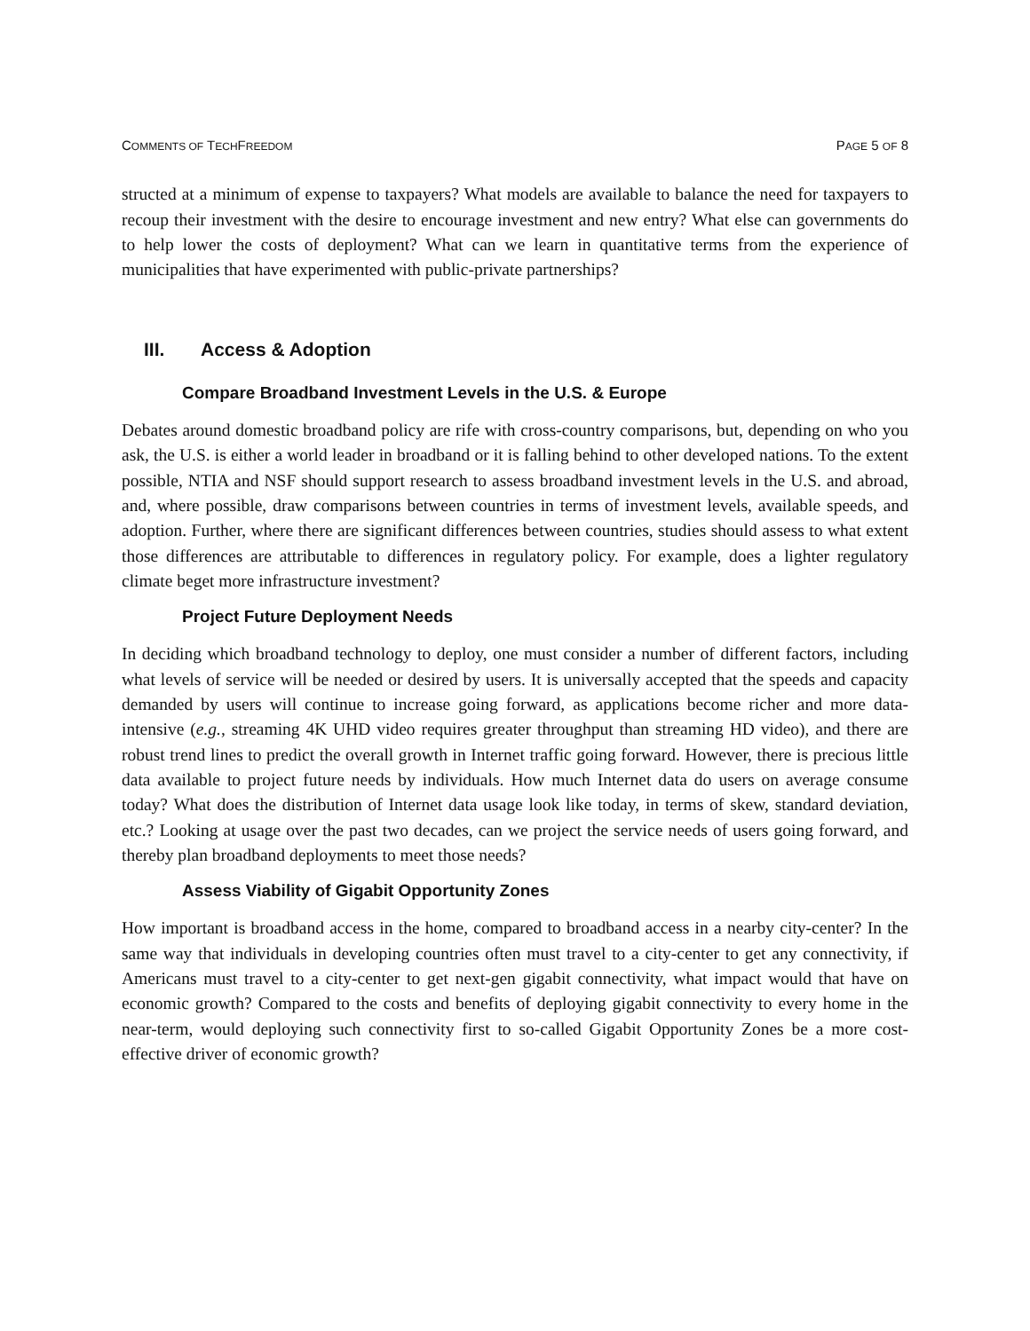COMMENTS OF TECHFREEDOM PAGE 5 OF 8
structed at a minimum of expense to taxpayers? What models are available to balance the need for taxpayers to recoup their investment with the desire to encourage investment and new entry? What else can governments do to help lower the costs of deployment? What can we learn in quantitative terms from the experience of municipalities that have experimented with public-private partnerships?
III. Access & Adoption
Compare Broadband Investment Levels in the U.S. & Europe
Debates around domestic broadband policy are rife with cross-country comparisons, but, depending on who you ask, the U.S. is either a world leader in broadband or it is falling behind to other developed nations. To the extent possible, NTIA and NSF should support research to assess broadband investment levels in the U.S. and abroad, and, where possible, draw comparisons between countries in terms of investment levels, available speeds, and adoption. Further, where there are significant differences between countries, studies should assess to what extent those differences are attributable to differences in regulatory policy. For example, does a lighter regulatory climate beget more infrastructure investment?
Project Future Deployment Needs
In deciding which broadband technology to deploy, one must consider a number of different factors, including what levels of service will be needed or desired by users. It is universally accepted that the speeds and capacity demanded by users will continue to increase going forward, as applications become richer and more data-intensive (e.g., streaming 4K UHD video requires greater throughput than streaming HD video), and there are robust trend lines to predict the overall growth in Internet traffic going forward. However, there is precious little data available to project future needs by individuals. How much Internet data do users on average consume today? What does the distribution of Internet data usage look like today, in terms of skew, standard deviation, etc.? Looking at usage over the past two decades, can we project the service needs of users going forward, and thereby plan broadband deployments to meet those needs?
Assess Viability of Gigabit Opportunity Zones
How important is broadband access in the home, compared to broadband access in a nearby city-center? In the same way that individuals in developing countries often must travel to a city-center to get any connectivity, if Americans must travel to a city-center to get next-gen gigabit connectivity, what impact would that have on economic growth? Compared to the costs and benefits of deploying gigabit connectivity to every home in the near-term, would deploying such connectivity first to so-called Gigabit Opportunity Zones be a more cost-effective driver of economic growth?